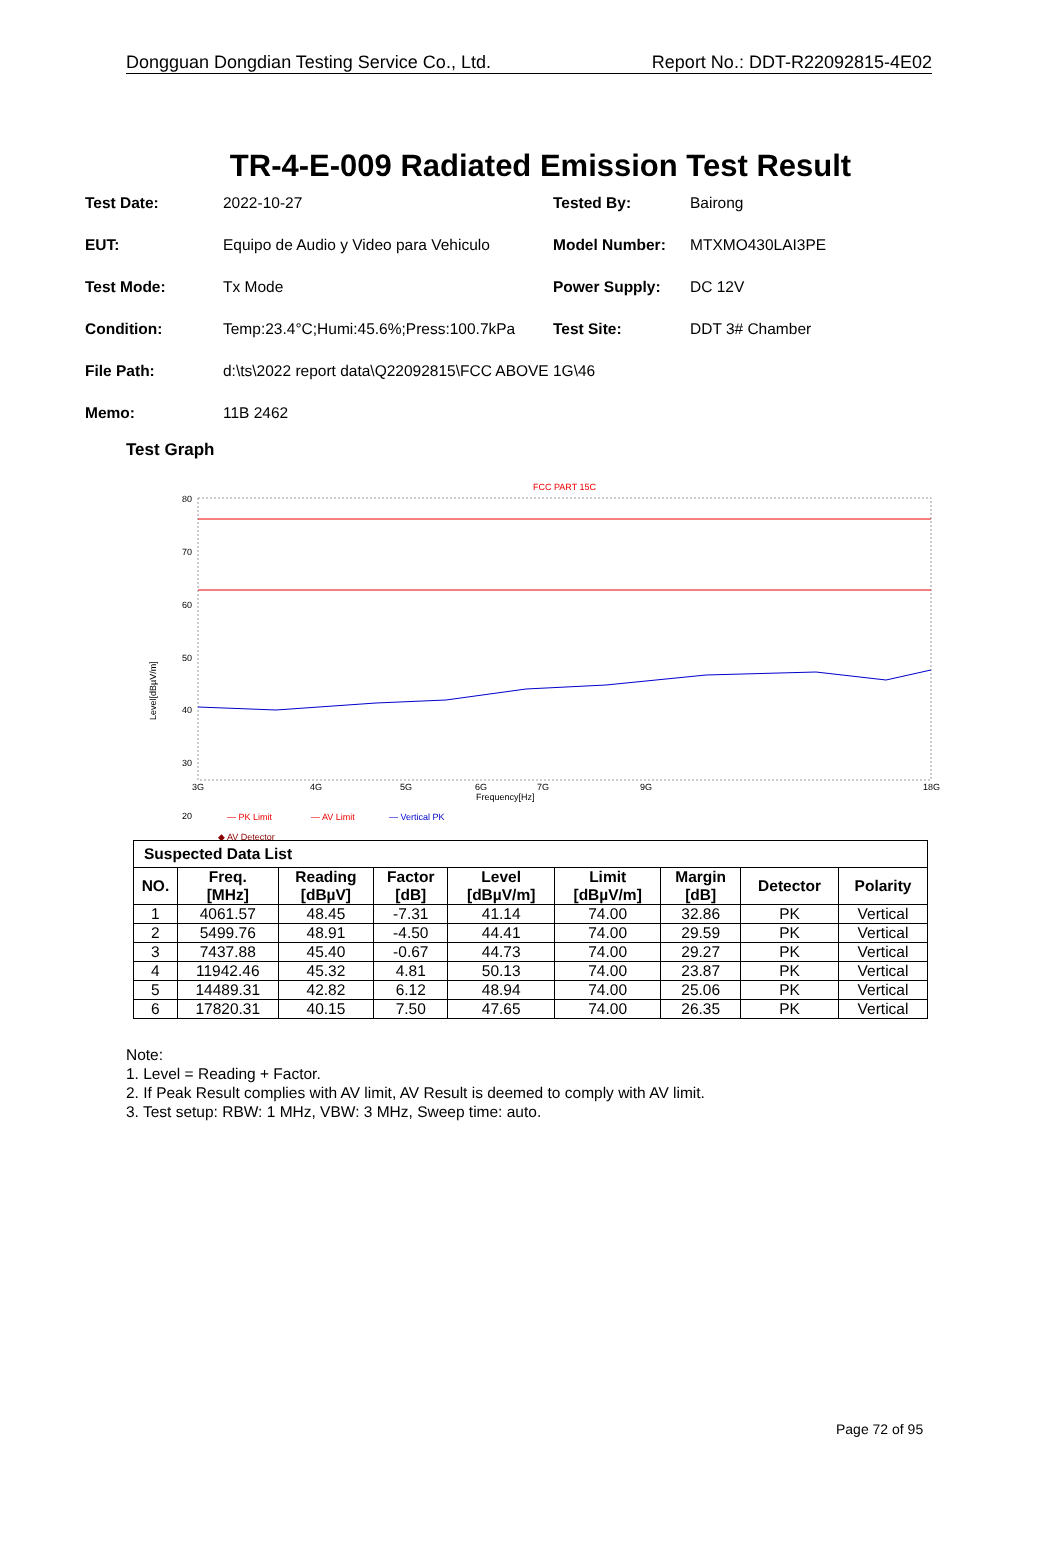Dongguan Dongdian Testing Service Co., Ltd. Report No.: DDT-R22092815-4E02
TR-4-E-009 Radiated Emission Test Result
Test Date: 2022-10-27 Tested By: Bairong
EUT: Equipo de Audio y Video para Vehiculo Model Number: MTXMO430LAI3PE
Test Mode: Tx Mode Power Supply: DC 12V
Condition: Temp:23.4°C;Humi:45.6%;Press:100.7kPa Test Site: DDT 3# Chamber
File Path: d:\ts\2022 report data\Q22092815\FCC ABOVE 1G\46
Memo: 11B 2462
Test Graph
FCC PART 15C
80
70
60
50
40
30
20
Level[dBµV/m]
Frequency[Hz]
3G
4G
5G
6G
7G
9G
18G
— PK Limit
— AV Limit
— Vertical PK
◆ AV Detector
| Suspected Data List | | | | | | | | |
| --- | --- | --- | --- | --- | --- | --- | --- | --- |
| NO. | Freq. [MHz] | Reading [dBµV] | Factor [dB] | Level [dBµV/m] | Limit [dBµV/m] | Margin [dB] | Detector | Polarity |
| 1 | 4061.57 | 48.45 | -7.31 | 41.14 | 74.00 | 32.86 | PK | Vertical |
| 2 | 5499.76 | 48.91 | -4.50 | 44.41 | 74.00 | 29.59 | PK | Vertical |
| 3 | 7437.88 | 45.40 | -0.67 | 44.73 | 74.00 | 29.27 | PK | Vertical |
| 4 | 11942.46 | 45.32 | 4.81 | 50.13 | 74.00 | 23.87 | PK | Vertical |
| 5 | 14489.31 | 42.82 | 6.12 | 48.94 | 74.00 | 25.06 | PK | Vertical |
| 6 | 17820.31 | 40.15 | 7.50 | 47.65 | 74.00 | 26.35 | PK | Vertical |
Note:
1. Level = Reading + Factor.
2. If Peak Result complies with AV limit, AV Result is deemed to comply with AV limit.
3. Test setup: RBW: 1 MHz, VBW: 3 MHz, Sweep time: auto.
Page 72 of 95